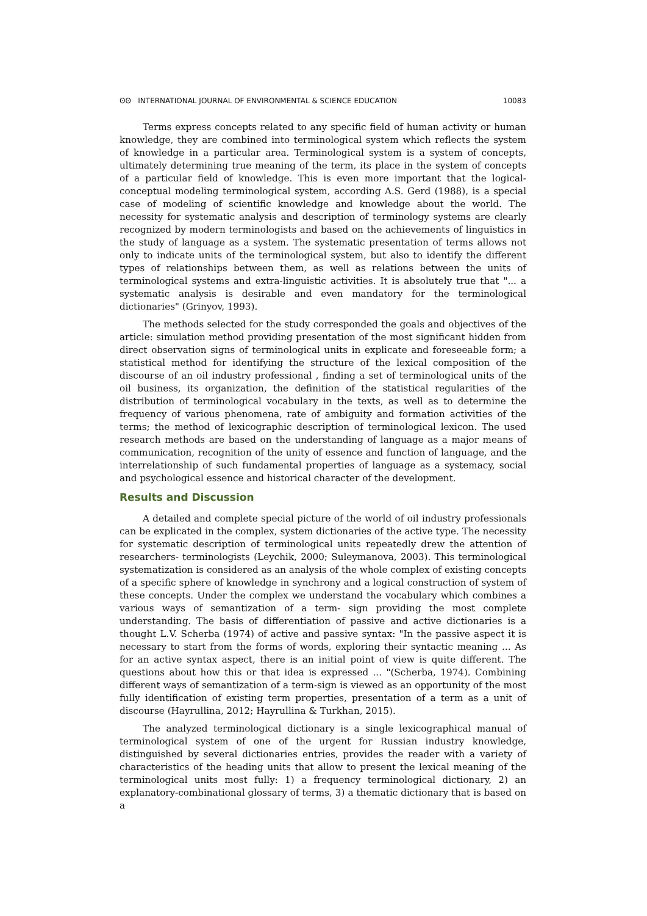ʘʘ INTERNATIONAL JOURNAL OF ENVIRONMENTAL & SCIENCE EDUCATION 10083
Terms express concepts related to any specific field of human activity or human knowledge, they are combined into terminological system which reflects the system of knowledge in a particular area. Terminological system is a system of concepts, ultimately determining true meaning of the term, its place in the system of concepts of a particular field of knowledge. This is even more important that the logical-conceptual modeling terminological system, according A.S. Gerd (1988), is a special case of modeling of scientific knowledge and knowledge about the world. The necessity for systematic analysis and description of terminology systems are clearly recognized by modern terminologists and based on the achievements of linguistics in the study of language as a system. The systematic presentation of terms allows not only to indicate units of the terminological system, but also to identify the different types of relationships between them, as well as relations between the units of terminological systems and extra-linguistic activities. It is absolutely true that "... a systematic analysis is desirable and even mandatory for the terminological dictionaries" (Grinyov, 1993).
The methods selected for the study corresponded the goals and objectives of the article: simulation method providing presentation of the most significant hidden from direct observation signs of terminological units in explicate and foreseeable form; a statistical method for identifying the structure of the lexical composition of the discourse of an oil industry professional , finding a set of terminological units of the oil business, its organization, the definition of the statistical regularities of the distribution of terminological vocabulary in the texts, as well as to determine the frequency of various phenomena, rate of ambiguity and formation activities of the terms; the method of lexicographic description of terminological lexicon. The used research methods are based on the understanding of language as a major means of communication, recognition of the unity of essence and function of language, and the interrelationship of such fundamental properties of language as a systemacy, social and psychological essence and historical character of the development.
Results and Discussion
A detailed and complete special picture of the world of oil industry professionals can be explicated in the complex, system dictionaries of the active type. The necessity for systematic description of terminological units repeatedly drew the attention of researchers- terminologists (Leychik, 2000; Suleymanova, 2003). This terminological systematization is considered as an analysis of the whole complex of existing concepts of a specific sphere of knowledge in synchrony and a logical construction of system of these concepts. Under the complex we understand the vocabulary which combines a various ways of semantization of a term- sign providing the most complete understanding. The basis of differentiation of passive and active dictionaries is a thought L.V. Scherba (1974) of active and passive syntax: "In the passive aspect it is necessary to start from the forms of words, exploring their syntactic meaning ... As for an active syntax aspect, there is an initial point of view is quite different. The questions about how this or that idea is expressed ... "(Scherba, 1974). Combining different ways of semantization of a term-sign is viewed as an opportunity of the most fully identification of existing term properties, presentation of a term as a unit of discourse (Hayrullina, 2012; Hayrullina & Turkhan, 2015).
The analyzed terminological dictionary is a single lexicographical manual of terminological system of one of the urgent for Russian industry knowledge, distinguished by several dictionaries entries, provides the reader with a variety of characteristics of the heading units that allow to present the lexical meaning of the terminological units most fully: 1) a frequency terminological dictionary, 2) an explanatory-combinational glossary of terms, 3) a thematic dictionary that is based on a